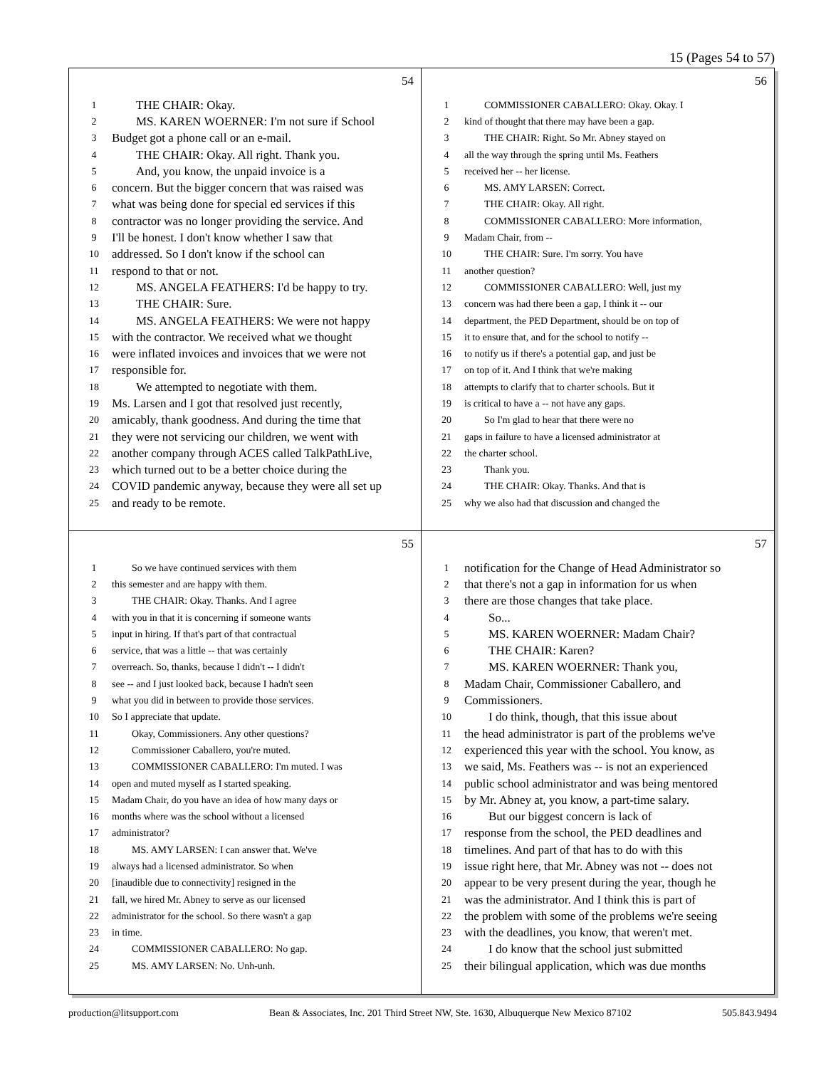15 (Pages 54 to 57)
54
1 THE CHAIR: Okay.
2 MS. KAREN WOERNER: I'm not sure if School
3 Budget got a phone call or an e-mail.
4 THE CHAIR: Okay. All right. Thank you.
5 And, you know, the unpaid invoice is a
6 concern. But the bigger concern that was raised was
7 what was being done for special ed services if this
8 contractor was no longer providing the service. And
9 I'll be honest. I don't know whether I saw that
10 addressed. So I don't know if the school can
11 respond to that or not.
12 MS. ANGELA FEATHERS: I'd be happy to try.
13 THE CHAIR: Sure.
14 MS. ANGELA FEATHERS: We were not happy
15 with the contractor. We received what we thought
16 were inflated invoices and invoices that we were not
17 responsible for.
18 We attempted to negotiate with them.
19 Ms. Larsen and I got that resolved just recently,
20 amicably, thank goodness. And during the time that
21 they were not servicing our children, we went with
22 another company through ACES called TalkPathLive,
23 which turned out to be a better choice during the
24 COVID pandemic anyway, because they were all set up
25 and ready to be remote.
56
1 COMMISSIONER CABALLERO: Okay. Okay. I
2 kind of thought that there may have been a gap.
3 THE CHAIR: Right. So Mr. Abney stayed on
4 all the way through the spring until Ms. Feathers
5 received her -- her license.
6 MS. AMY LARSEN: Correct.
7 THE CHAIR: Okay. All right.
8 COMMISSIONER CABALLERO: More information,
9 Madam Chair, from --
10 THE CHAIR: Sure. I'm sorry. You have
11 another question?
12 COMMISSIONER CABALLERO: Well, just my
13 concern was had there been a gap, I think it -- our
14 department, the PED Department, should be on top of
15 it to ensure that, and for the school to notify --
16 to notify us if there's a potential gap, and just be
17 on top of it. And I think that we're making
18 attempts to clarify that to charter schools. But it
19 is critical to have a -- not have any gaps.
20 So I'm glad to hear that there were no
21 gaps in failure to have a licensed administrator at
22 the charter school.
23 Thank you.
24 THE CHAIR: Okay. Thanks. And that is
25 why we also had that discussion and changed the
55
1 So we have continued services with them
2 this semester and are happy with them.
3 THE CHAIR: Okay. Thanks. And I agree
4 with you in that it is concerning if someone wants
5 input in hiring. If that's part of that contractual
6 service, that was a little -- that was certainly
7 overreach. So, thanks, because I didn't -- I didn't
8 see -- and I just looked back, because I hadn't seen
9 what you did in between to provide those services.
10 So I appreciate that update.
11 Okay, Commissioners. Any other questions?
12 Commissioner Caballero, you're muted.
13 COMMISSIONER CABALLERO: I'm muted. I was
14 open and muted myself as I started speaking.
15 Madam Chair, do you have an idea of how many days or
16 months where was the school without a licensed
17 administrator?
18 MS. AMY LARSEN: I can answer that. We've
19 always had a licensed administrator. So when
20 [inaudible due to connectivity] resigned in the
21 fall, we hired Mr. Abney to serve as our licensed
22 administrator for the school. So there wasn't a gap
23 in time.
24 COMMISSIONER CABALLERO: No gap.
25 MS. AMY LARSEN: No. Unh-unh.
57
1 notification for the Change of Head Administrator so
2 that there's not a gap in information for us when
3 there are those changes that take place.
4 So...
5 MS. KAREN WOERNER: Madam Chair?
6 THE CHAIR: Karen?
7 MS. KAREN WOERNER: Thank you,
8 Madam Chair, Commissioner Caballero, and
9 Commissioners.
10 I do think, though, that this issue about
11 the head administrator is part of the problems we've
12 experienced this year with the school. You know, as
13 we said, Ms. Feathers was -- is not an experienced
14 public school administrator and was being mentored
15 by Mr. Abney at, you know, a part-time salary.
16 But our biggest concern is lack of
17 response from the school, the PED deadlines and
18 timelines. And part of that has to do with this
19 issue right here, that Mr. Abney was not -- does not
20 appear to be very present during the year, though he
21 was the administrator. And I think this is part of
22 the problem with some of the problems we're seeing
23 with the deadlines, you know, that weren't met.
24 I do know that the school just submitted
25 their bilingual application, which was due months
production@litsupport.com Bean & Associates, Inc. 201 Third Street NW, Ste. 1630, Albuquerque New Mexico 87102 505.843.9494